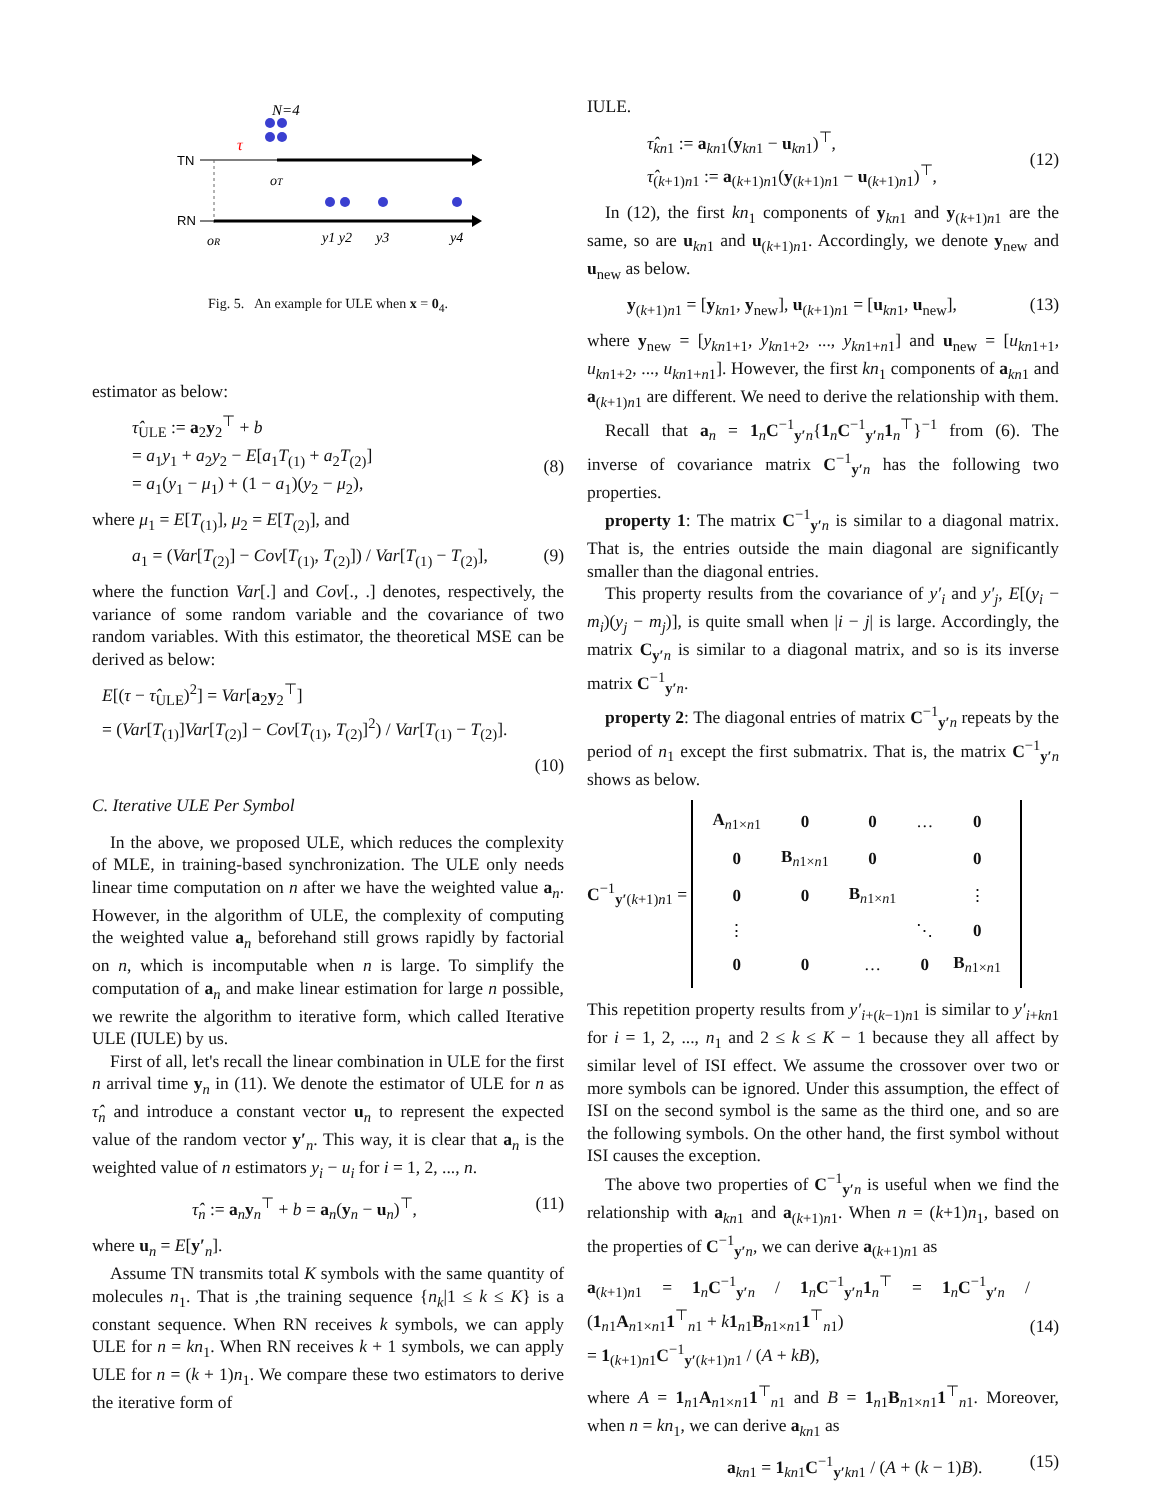N=4
τ
TN
oT
RN
oR
y1 y2
y3
y4
Fig. 5. An example for ULE when x = 0<sub>4</sub>.
estimator as below:
τ̂<sub>ULE</sub> := a<sub>2</sub>y<sub>2</sub><sup>⊤</sup> + b
= a<sub>1</sub>y<sub>1</sub> + a<sub>2</sub>y<sub>2</sub> − E[a<sub>1</sub>T<sub>(1)</sub> + a<sub>2</sub>T<sub>(2)</sub>]
= a<sub>1</sub>(y<sub>1</sub> − μ<sub>1</sub>) + (1 − a<sub>1</sub>)(y<sub>2</sub> − μ<sub>2</sub>),
(8)
where μ<sub>1</sub> = E[T<sub>(1)</sub>], μ<sub>2</sub> = E[T<sub>(2)</sub>], and
a<sub>1</sub> = (Var[T<sub>(2)</sub>] − Cov[T<sub>(1)</sub>, T<sub>(2)</sub>]) / Var[T<sub>(1)</sub> − T<sub>(2)</sub>], (9)
where the function Var[.] and Cov[., .] denotes, respectively, the variance of some random variable and the covariance of two random variables. With this estimator, the theoretical MSE can be derived as below:
E[(τ − τ̂<sub>ULE</sub>)<sup>2</sup>] = Var[a<sub>2</sub>y<sub>2</sub><sup>⊤</sup>]
= (Var[T<sub>(1)</sub>]Var[T<sub>(2)</sub>] − Cov[T<sub>(1)</sub>, T<sub>(2)</sub>]<sup>2</sup>) / Var[T<sub>(1)</sub> − T<sub>(2)</sub>].
(10)
C. Iterative ULE Per Symbol
In the above, we proposed ULE, which reduces the complexity of MLE, in training-based synchronization. The ULE only needs linear time computation on n after we have the weighted value a<sub>n</sub>. However, in the algorithm of ULE, the complexity of computing the weighted value a<sub>n</sub> beforehand still grows rapidly by factorial on n, which is incomputable when n is large. To simplify the computation of a<sub>n</sub> and make linear estimation for large n possible, we rewrite the algorithm to iterative form, which called Iterative ULE (IULE) by us.
First of all, let's recall the linear combination in ULE for the first n arrival time y<sub>n</sub> in (11). We denote the estimator of ULE for n as τ̂<sub>n</sub> and introduce a constant vector u<sub>n</sub> to represent the expected value of the random vector y′<sub>n</sub>. This way, it is clear that a<sub>n</sub> is the weighted value of n estimators y<sub>i</sub> − u<sub>i</sub> for i = 1, 2, ..., n.
τ̂<sub>n</sub> := a<sub>n</sub>y<sub>n</sub><sup>⊤</sup> + b = a<sub>n</sub>(y<sub>n</sub> − u<sub>n</sub>)<sup>⊤</sup>, (11)
where u<sub>n</sub> = E[y′<sub>n</sub>].
Assume TN transmits total K symbols with the same quantity of molecules n<sub>1</sub>. That is ,the training sequence {n<sub>k</sub>|1 ≤ k ≤ K} is a constant sequence. When RN receives k symbols, we can apply ULE for n = kn<sub>1</sub>. When RN receives k + 1 symbols, we can apply ULE for n = (k + 1)n<sub>1</sub>. We compare these two estimators to derive the iterative form of
IULE.
τ̂<sub>kn1</sub> := a<sub>kn1</sub>(y<sub>kn1</sub> − u<sub>kn1</sub>)<sup>⊤</sup>,
τ̂<sub>(k+1)n1</sub> := a<sub>(k+1)n1</sub>(y<sub>(k+1)n1</sub> − u<sub>(k+1)n1</sub>)<sup>⊤</sup>,
(12)
In (12), the first kn<sub>1</sub> components of y<sub>kn1</sub> and y<sub>(k+1)n1</sub> are the same, so are u<sub>kn1</sub> and u<sub>(k+1)n1</sub>. Accordingly, we denote y<sub>new</sub> and u<sub>new</sub> as below.
y<sub>(k+1)n1</sub> = [y<sub>kn1</sub>, y<sub>new</sub>], u<sub>(k+1)n1</sub> = [u<sub>kn1</sub>, u<sub>new</sub>], (13)
where y<sub>new</sub> = [y<sub>kn1+1</sub>, y<sub>kn1+2</sub>, ..., y<sub>kn1+n1</sub>] and u<sub>new</sub> = [u<sub>kn1+1</sub>, u<sub>kn1+2</sub>, ..., u<sub>kn1+n1</sub>]. However, the first kn<sub>1</sub> components of a<sub>kn1</sub> and a<sub>(k+1)n1</sub> are different. We need to derive the relationship with them.
Recall that a<sub>n</sub> = 1<sub>n</sub>C<sup>−1</sup><sub>y′n</sub>{1<sub>n</sub>C<sup>−1</sup><sub>y′n</sub>1<sub>n</sub><sup>⊤</sup>}<sup>−1</sup> from (6). The inverse of covariance matrix C<sup>−1</sup><sub>y′n</sub> has the following two properties.
property 1: The matrix C<sup>−1</sup><sub>y′n</sub> is similar to a diagonal matrix. That is, the entries outside the main diagonal are significantly smaller than the diagonal entries.
This property results from the covariance of y′<sub>i</sub> and y′<sub>j</sub>, E[(y<sub>i</sub> − m<sub>i</sub>)(y<sub>j</sub> − m<sub>j</sub>)], is quite small when |i − j| is large. Accordingly, the matrix C<sub>y′n</sub> is similar to a diagonal matrix, and so is its inverse matrix C<sup>−1</sup><sub>y′n</sub>.
property 2: The diagonal entries of matrix C<sup>−1</sup><sub>y′n</sub> repeats by the period of n<sub>1</sub> except the first submatrix. That is, the matrix C<sup>−1</sup><sub>y′n</sub> shows as below.
C<sup>−1</sup><sub>y′(k+1)n1</sub> =
| A<sub>n1×n1</sub> | 0 | 0 | … | 0 |
| 0 | B<sub>n1×n1</sub> | 0 | | 0 |
| 0 | 0 | B<sub>n1×n1</sub> | | ⋮ |
| ⋮ | | | ⋱ | 0 |
| 0 | 0 | … | 0 | B<sub>n1×n1</sub> |
This repetition property results from y′<sub>i+(k−1)n1</sub> is similar to y′<sub>i+kn1</sub> for i = 1, 2, ..., n<sub>1</sub> and 2 ≤ k ≤ K − 1 because they all affect by similar level of ISI effect. We assume the crossover over two or more symbols can be ignored. Under this assumption, the effect of ISI on the second symbol is the same as the third one, and so are the following symbols. On the other hand, the first symbol without ISI causes the exception.
The above two properties of C<sup>−1</sup><sub>y′n</sub> is useful when we find the relationship with a<sub>kn1</sub> and a<sub>(k+1)n1</sub>. When n = (k+1)n<sub>1</sub>, based on the properties of C<sup>−1</sup><sub>y′n</sub>, we can derive a<sub>(k+1)n1</sub> as
a<sub>(k+1)n1</sub> = 1<sub>n</sub>C<sup>−1</sup><sub>y′n</sub> / 1<sub>n</sub>C<sup>−1</sup><sub>y′n</sub>1<sub>n</sub><sup>⊤</sup> = 1<sub>n</sub>C<sup>−1</sup><sub>y′n</sub> / (1<sub>n1</sub>A<sub>n1×n1</sub>1<sup>⊤</sup><sub>n1</sub> + k 1<sub>n1</sub>B<sub>n1×n1</sub>1<sup>⊤</sup><sub>n1</sub>)
= 1<sub>(k+1)n1</sub>C<sup>−1</sup><sub>y′(k+1)n1</sub> / (A + kB),
(14)
where A = 1<sub>n1</sub>A<sub>n1×n1</sub>1<sup>⊤</sup><sub>n1</sub> and B = 1<sub>n1</sub>B<sub>n1×n1</sub>1<sup>⊤</sup><sub>n1</sub>. Moreover, when n = kn<sub>1</sub>, we can derive a<sub>kn1</sub> as
a<sub>kn1</sub> = 1<sub>kn1</sub>C<sup>−1</sup><sub>y′kn1</sub> / (A + (k − 1)B). (15)